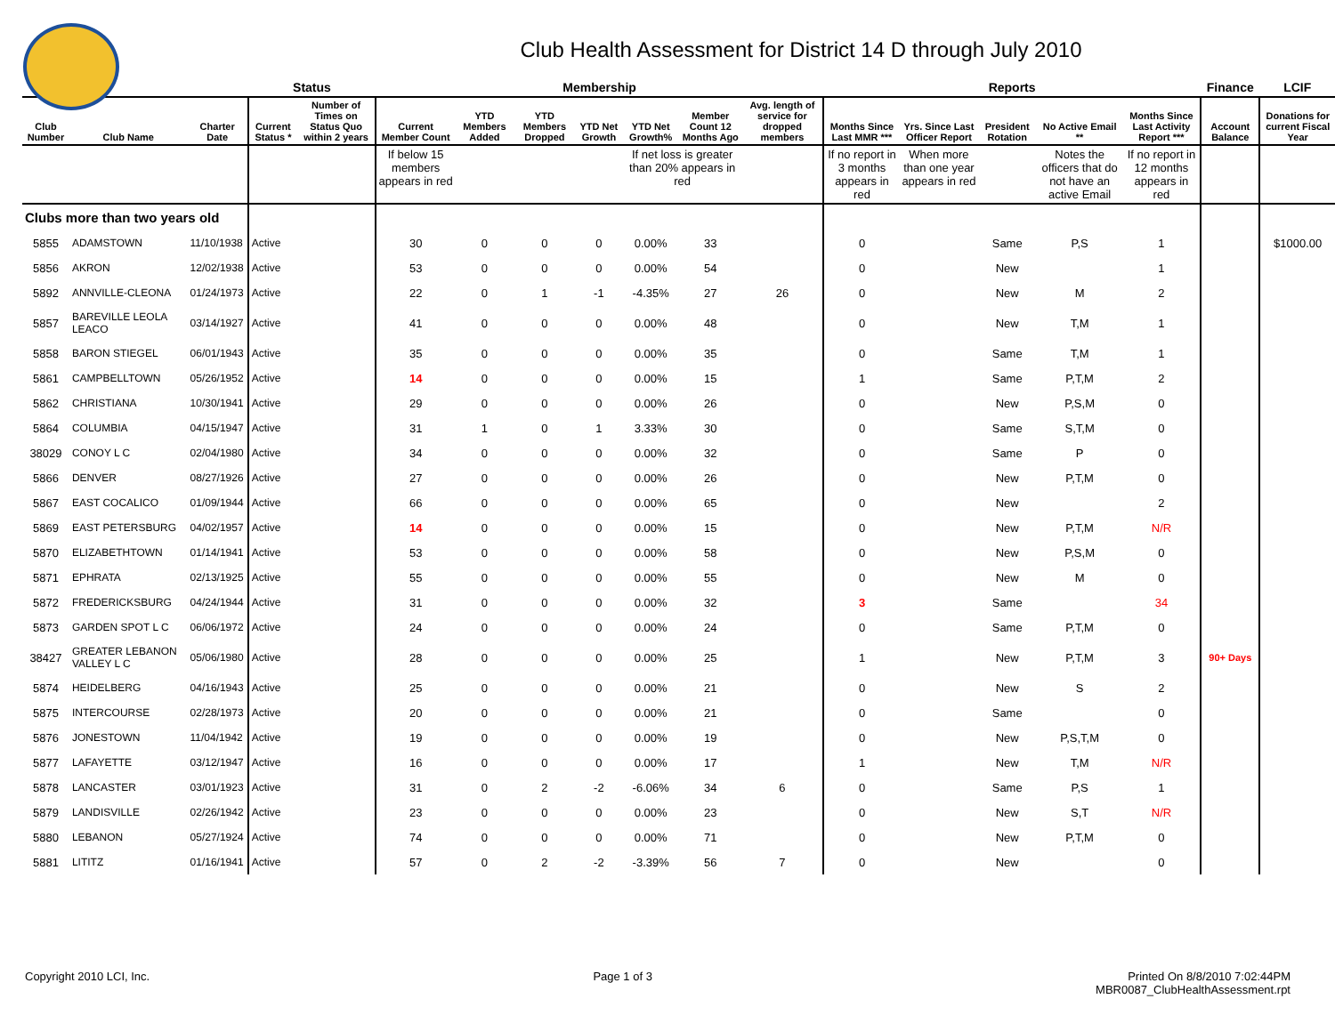Club Health Assessment for District 14 D through July 2010
| | | | Status | | Membership | | | | | | | Reports | | | | | Finance | LCIF |
| --- | --- | --- | --- | --- | --- | --- | --- | --- | --- | --- | --- | --- | --- | --- | --- | --- | --- | --- |
| Club Number | Club Name | Charter Date | Current Status * | Number of Times on Status Quo within 2 years | Current Member Count | YTD Members Added | YTD Members Dropped | YTD Net Growth | YTD Net Growth% | Member Count 12 Months Ago | Avg. length of service for dropped members | Months Since Last MMR *** | Yrs. Since Last Officer Report | President Rotation | No Active Email ** | Months Since Last Activity Report *** | Account Balance | Donations for current Fiscal Year |
| | | | | | If below 15 members appears in red | | | | If net loss is greater than 20% appears in red | | | If no report in 3 months appears in red | When more than one year appears in red | | Notes the officers that do not have an active Email | If no report in 12 months appears in red | | |
| Clubs more than two years old | | | | | | | | | | | | | | | | | | |
| 5855 | ADAMSTOWN | 11/10/1938 | Active | | 30 | 0 | 0 | 0 | 0.00% | 33 | | 0 | | Same | P,S | 1 | | $1000.00 |
| 5856 | AKRON | 12/02/1938 | Active | | 53 | 0 | 0 | 0 | 0.00% | 54 | | 0 | | New | | 1 | | |
| 5892 | ANNVILLE-CLEONA | 01/24/1973 | Active | | 22 | 0 | 1 | -1 | -4.35% | 27 | 26 | 0 | | New | M | 2 | | |
| 5857 | BAREVILLE LEOLA LEACO | 03/14/1927 | Active | | 41 | 0 | 0 | 0 | 0.00% | 48 | | 0 | | New | T,M | 1 | | |
| 5858 | BARON STIEGEL | 06/01/1943 | Active | | 35 | 0 | 0 | 0 | 0.00% | 35 | | 0 | | Same | T,M | 1 | | |
| 5861 | CAMPBELLTOWN | 05/26/1952 | Active | | 14 | 0 | 0 | 0 | 0.00% | 15 | | 1 | | Same | P,T,M | 2 | | |
| 5862 | CHRISTIANA | 10/30/1941 | Active | | 29 | 0 | 0 | 0 | 0.00% | 26 | | 0 | | New | P,S,M | 0 | | |
| 5864 | COLUMBIA | 04/15/1947 | Active | | 31 | 1 | 0 | 1 | 3.33% | 30 | | 0 | | Same | S,T,M | 0 | | |
| 38029 | CONOY L C | 02/04/1980 | Active | | 34 | 0 | 0 | 0 | 0.00% | 32 | | 0 | | Same | P | 0 | | |
| 5866 | DENVER | 08/27/1926 | Active | | 27 | 0 | 0 | 0 | 0.00% | 26 | | 0 | | New | P,T,M | 0 | | |
| 5867 | EAST COCALICO | 01/09/1944 | Active | | 66 | 0 | 0 | 0 | 0.00% | 65 | | 0 | | New | | 2 | | |
| 5869 | EAST PETERSBURG | 04/02/1957 | Active | | 14 | 0 | 0 | 0 | 0.00% | 15 | | 0 | | New | P,T,M | N/R | | |
| 5870 | ELIZABETHTOWN | 01/14/1941 | Active | | 53 | 0 | 0 | 0 | 0.00% | 58 | | 0 | | New | P,S,M | 0 | | |
| 5871 | EPHRATA | 02/13/1925 | Active | | 55 | 0 | 0 | 0 | 0.00% | 55 | | 0 | | New | M | 0 | | |
| 5872 | FREDERICKSBURG | 04/24/1944 | Active | | 31 | 0 | 0 | 0 | 0.00% | 32 | | 3 | | Same | | 34 | | |
| 5873 | GARDEN SPOT L C | 06/06/1972 | Active | | 24 | 0 | 0 | 0 | 0.00% | 24 | | 0 | | Same | P,T,M | 0 | | |
| 38427 | GREATER LEBANON VALLEY L C | 05/06/1980 | Active | | 28 | 0 | 0 | 0 | 0.00% | 25 | | 1 | | New | P,T,M | 3 | 90+ Days | |
| 5874 | HEIDELBERG | 04/16/1943 | Active | | 25 | 0 | 0 | 0 | 0.00% | 21 | | 0 | | New | S | 2 | | |
| 5875 | INTERCOURSE | 02/28/1973 | Active | | 20 | 0 | 0 | 0 | 0.00% | 21 | | 0 | | Same | | 0 | | |
| 5876 | JONESTOWN | 11/04/1942 | Active | | 19 | 0 | 0 | 0 | 0.00% | 19 | | 0 | | New | P,S,T,M | 0 | | |
| 5877 | LAFAYETTE | 03/12/1947 | Active | | 16 | 0 | 0 | 0 | 0.00% | 17 | | 1 | | New | T,M | N/R | | |
| 5878 | LANCASTER | 03/01/1923 | Active | | 31 | 0 | 2 | -2 | -6.06% | 34 | 6 | 0 | | Same | P,S | 1 | | |
| 5879 | LANDISVILLE | 02/26/1942 | Active | | 23 | 0 | 0 | 0 | 0.00% | 23 | | 0 | | New | S,T | N/R | | |
| 5880 | LEBANON | 05/27/1924 | Active | | 74 | 0 | 0 | 0 | 0.00% | 71 | | 0 | | New | P,T,M | 0 | | |
| 5881 | LITITZ | 01/16/1941 | Active | | 57 | 0 | 2 | -2 | -3.39% | 56 | 7 | 0 | | New | | 0 | | |
Copyright 2010 LCI, Inc. Page 1 of 3 Printed On 8/8/2010 7:02:44PM
MBR0087_ClubHealthAssessment.rpt